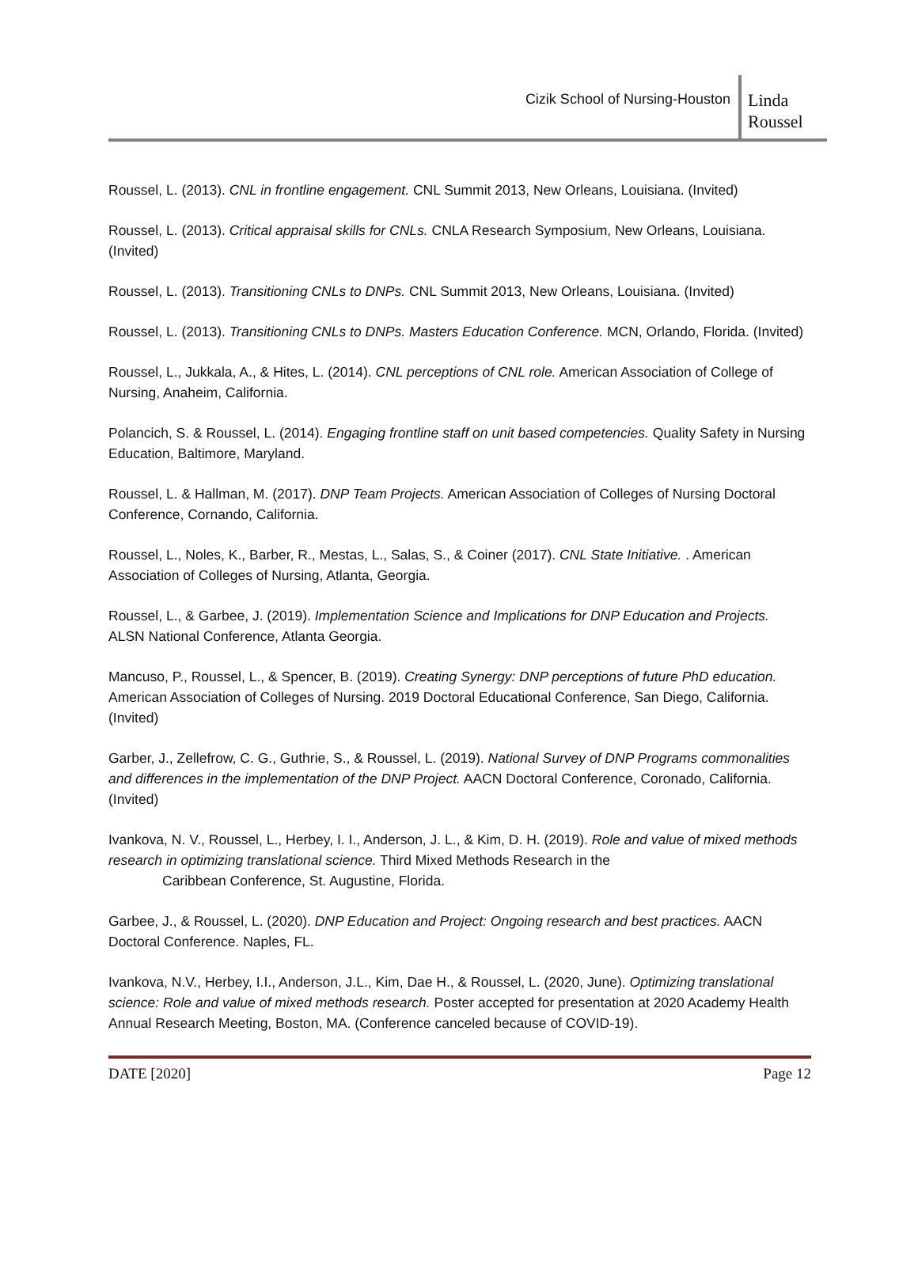Cizik School of Nursing-Houston
Linda Roussel
Roussel, L. (2013). CNL in frontline engagement. CNL Summit 2013, New Orleans, Louisiana. (Invited)
Roussel, L. (2013). Critical appraisal skills for CNLs. CNLA Research Symposium, New Orleans, Louisiana. (Invited)
Roussel, L. (2013). Transitioning CNLs to DNPs. CNL Summit 2013, New Orleans, Louisiana. (Invited)
Roussel, L. (2013). Transitioning CNLs to DNPs. Masters Education Conference. MCN, Orlando, Florida. (Invited)
Roussel, L., Jukkala, A., & Hites, L. (2014). CNL perceptions of CNL role. American Association of College of Nursing, Anaheim, California.
Polancich, S. & Roussel, L. (2014). Engaging frontline staff on unit based competencies. Quality Safety in Nursing Education, Baltimore, Maryland.
Roussel, L. & Hallman, M. (2017). DNP Team Projects. American Association of Colleges of Nursing Doctoral Conference, Cornando, California.
Roussel, L., Noles, K., Barber, R., Mestas, L., Salas, S., & Coiner (2017). CNL State Initiative. . American Association of Colleges of Nursing, Atlanta, Georgia.
Roussel, L., & Garbee, J. (2019). Implementation Science and Implications for DNP Education and Projects. ALSN National Conference, Atlanta Georgia.
Mancuso, P., Roussel, L., & Spencer, B. (2019). Creating Synergy: DNP perceptions of future PhD education. American Association of Colleges of Nursing. 2019 Doctoral Educational Conference, San Diego, California. (Invited)
Garber, J., Zellefrow, C. G., Guthrie, S., & Roussel, L. (2019). National Survey of DNP Programs commonalities and differences in the implementation of the DNP Project. AACN Doctoral Conference, Coronado, California. (Invited)
Ivankova, N. V., Roussel, L., Herbey, I. I., Anderson, J. L., & Kim, D. H. (2019). Role and value of mixed methods research in optimizing translational science. Third Mixed Methods Research in the
Caribbean Conference, St. Augustine, Florida.
Garbee, J., & Roussel, L. (2020). DNP Education and Project: Ongoing research and best practices. AACN Doctoral Conference. Naples, FL.
Ivankova, N.V., Herbey, I.I., Anderson, J.L., Kim, Dae H., & Roussel, L. (2020, June). Optimizing translational science: Role and value of mixed methods research. Poster accepted for presentation at 2020 Academy Health Annual Research Meeting, Boston, MA. (Conference canceled because of COVID-19).
DATE [2020] Page 12